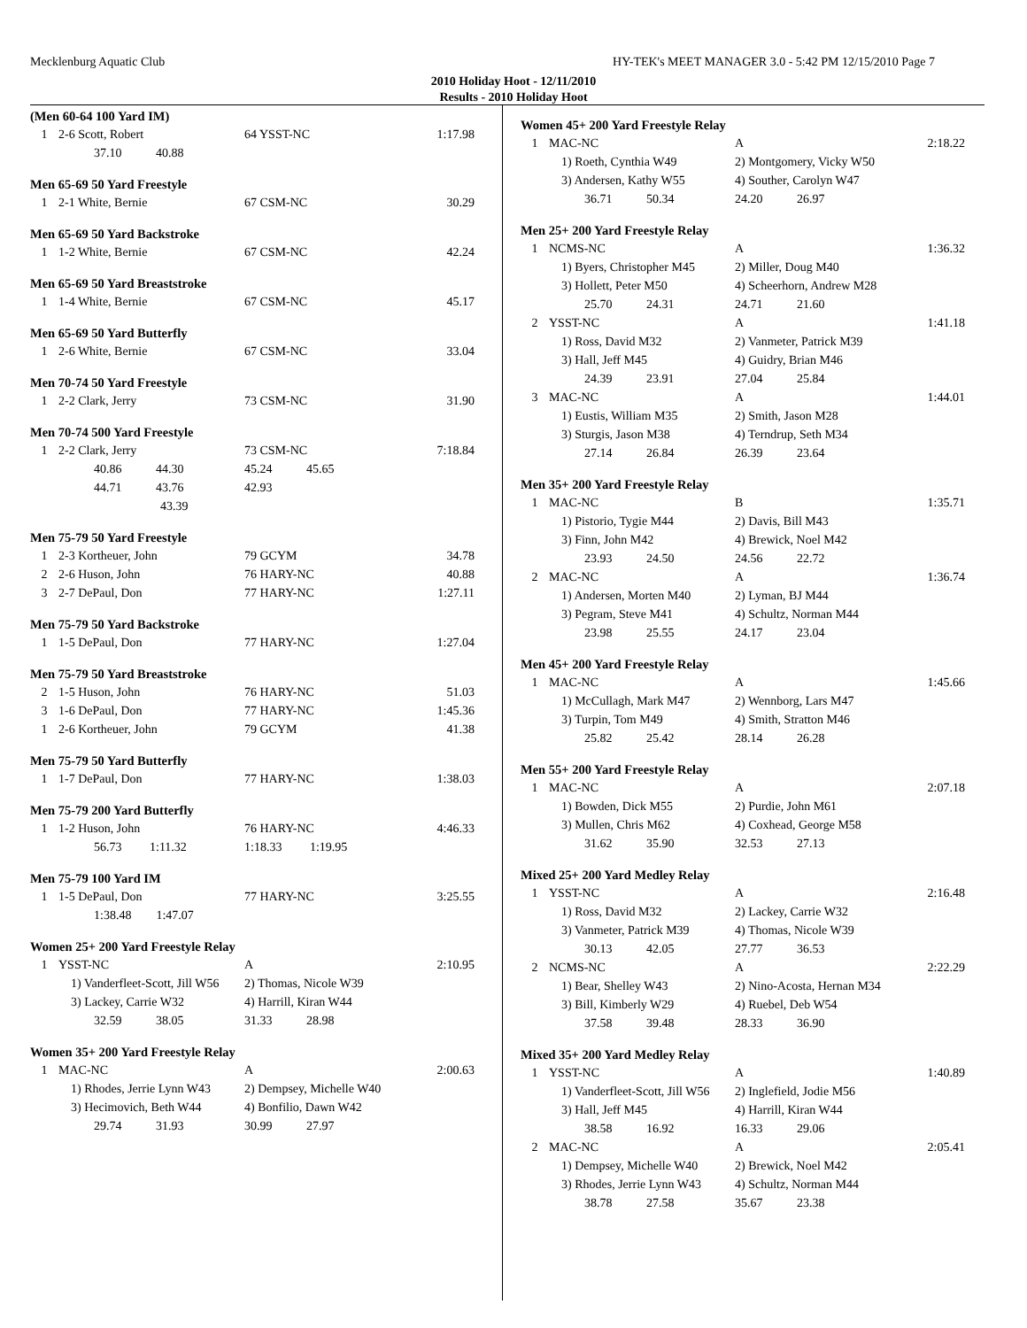Mecklenburg Aquatic Club HY-TEK's MEET MANAGER 3.0 - 5:42 PM 12/15/2010 Page 7
2010 Holiday Hoot - 12/11/2010
Results - 2010 Holiday Hoot
(Men 60-64 100 Yard IM)
| 1 | 2-6 Scott, Robert | 64 YSST-NC | 1:17.98 |
| | 37.10 40.88 | | |
Men 65-69 50 Yard Freestyle
| 1 | 2-1 White, Bernie | 67 CSM-NC | 30.29 |
Men 65-69 50 Yard Backstroke
| 1 | 1-2 White, Bernie | 67 CSM-NC | 42.24 |
Men 65-69 50 Yard Breaststroke
| 1 | 1-4 White, Bernie | 67 CSM-NC | 45.17 |
Men 65-69 50 Yard Butterfly
| 1 | 2-6 White, Bernie | 67 CSM-NC | 33.04 |
Men 70-74 50 Yard Freestyle
| 1 | 2-2 Clark, Jerry | 73 CSM-NC | 31.90 |
Men 70-74 500 Yard Freestyle
| 1 | 2-2 Clark, Jerry | 73 CSM-NC | 7:18.84 |
| | 40.86 44.30 | 45.24 45.65 | |
| | 44.71 43.76 | 42.93 | |
| | 43.39 | | |
Men 75-79 50 Yard Freestyle
| 1 | 2-3 Kortheuer, John | 79 GCYM | 34.78 |
| 2 | 2-6 Huson, John | 76 HARY-NC | 40.88 |
| 3 | 2-7 DePaul, Don | 77 HARY-NC | 1:27.11 |
Men 75-79 50 Yard Backstroke
| 1 | 1-5 DePaul, Don | 77 HARY-NC | 1:27.04 |
Men 75-79 50 Yard Breaststroke
| 2 | 1-5 Huson, John | 76 HARY-NC | 51.03 |
| 3 | 1-6 DePaul, Don | 77 HARY-NC | 1:45.36 |
| 1 | 2-6 Kortheuer, John | 79 GCYM | 41.38 |
Men 75-79 50 Yard Butterfly
| 1 | 1-7 DePaul, Don | 77 HARY-NC | 1:38.03 |
Men 75-79 200 Yard Butterfly
| 1 | 1-2 Huson, John | 76 HARY-NC | 4:46.33 |
| | 56.73 1:11.32 | 1:18.33 1:19.95 | |
Men 75-79 100 Yard IM
| 1 | 1-5 DePaul, Don | 77 HARY-NC | 3:25.55 |
| | 1:38.48 1:47.07 | | |
Women 25+ 200 Yard Freestyle Relay
| 1 | YSST-NC | A | 2:10.95 |
| | 1) Vanderfleet-Scott, Jill W56 | 2) Thomas, Nicole W39 | |
| | 3) Lackey, Carrie W32 | 4) Harrill, Kiran W44 | |
| | 32.59 38.05 | 31.33 28.98 | |
Women 35+ 200 Yard Freestyle Relay
| 1 | MAC-NC | A | 2:00.63 |
| | 1) Rhodes, Jerrie Lynn W43 | 2) Dempsey, Michelle W40 | |
| | 3) Hecimovich, Beth W44 | 4) Bonfilio, Dawn W42 | |
| | 29.74 31.93 | 30.99 27.97 | |
Women 45+ 200 Yard Freestyle Relay
| 1 | MAC-NC | A | 2:18.22 |
| | 1) Roeth, Cynthia W49 | 2) Montgomery, Vicky W50 | |
| | 3) Andersen, Kathy W55 | 4) Souther, Carolyn W47 | |
| | 36.71 50.34 | 24.20 26.97 | |
Men 25+ 200 Yard Freestyle Relay
| 1 | NCMS-NC | A | 1:36.32 |
| | 1) Byers, Christopher M45 | 2) Miller, Doug M40 | |
| | 3) Hollett, Peter M50 | 4) Scheerhorn, Andrew M28 | |
| | 25.70 24.31 | 24.71 21.60 | |
| 2 | YSST-NC | A | 1:41.18 |
| | 1) Ross, David M32 | 2) Vanmeter, Patrick M39 | |
| | 3) Hall, Jeff M45 | 4) Guidry, Brian M46 | |
| | 24.39 23.91 | 27.04 25.84 | |
| 3 | MAC-NC | A | 1:44.01 |
| | 1) Eustis, William M35 | 2) Smith, Jason M28 | |
| | 3) Sturgis, Jason M38 | 4) Terndrup, Seth M34 | |
| | 27.14 26.84 | 26.39 23.64 | |
Men 35+ 200 Yard Freestyle Relay
| 1 | MAC-NC | B | 1:35.71 |
| | 1) Pistorio, Tygie M44 | 2) Davis, Bill M43 | |
| | 3) Finn, John M42 | 4) Brewick, Noel M42 | |
| | 23.93 24.50 | 24.56 22.72 | |
| 2 | MAC-NC | A | 1:36.74 |
| | 1) Andersen, Morten M40 | 2) Lyman, BJ M44 | |
| | 3) Pegram, Steve M41 | 4) Schultz, Norman M44 | |
| | 23.98 25.55 | 24.17 23.04 | |
Men 45+ 200 Yard Freestyle Relay
| 1 | MAC-NC | A | 1:45.66 |
| | 1) McCullagh, Mark M47 | 2) Wennborg, Lars M47 | |
| | 3) Turpin, Tom M49 | 4) Smith, Stratton M46 | |
| | 25.82 25.42 | 28.14 26.28 | |
Men 55+ 200 Yard Freestyle Relay
| 1 | MAC-NC | A | 2:07.18 |
| | 1) Bowden, Dick M55 | 2) Purdie, John M61 | |
| | 3) Mullen, Chris M62 | 4) Coxhead, George M58 | |
| | 31.62 35.90 | 32.53 27.13 | |
Mixed 25+ 200 Yard Medley Relay
| 1 | YSST-NC | A | 2:16.48 |
| | 1) Ross, David M32 | 2) Lackey, Carrie W32 | |
| | 3) Vanmeter, Patrick M39 | 4) Thomas, Nicole W39 | |
| | 30.13 42.05 | 27.77 36.53 | |
| 2 | NCMS-NC | A | 2:22.29 |
| | 1) Bear, Shelley W43 | 2) Nino-Acosta, Hernan M34 | |
| | 3) Bill, Kimberly W29 | 4) Ruebel, Deb W54 | |
| | 37.58 39.48 | 28.33 36.90 | |
Mixed 35+ 200 Yard Medley Relay
| 1 | YSST-NC | A | 1:40.89 |
| | 1) Vanderfleet-Scott, Jill W56 | 2) Inglefield, Jodie M56 | |
| | 3) Hall, Jeff M45 | 4) Harrill, Kiran W44 | |
| | 38.58 16.92 | 16.33 29.06 | |
| 2 | MAC-NC | A | 2:05.41 |
| | 1) Dempsey, Michelle W40 | 2) Brewick, Noel M42 | |
| | 3) Rhodes, Jerrie Lynn W43 | 4) Schultz, Norman M44 | |
| | 38.78 27.58 | 35.67 23.38 | |